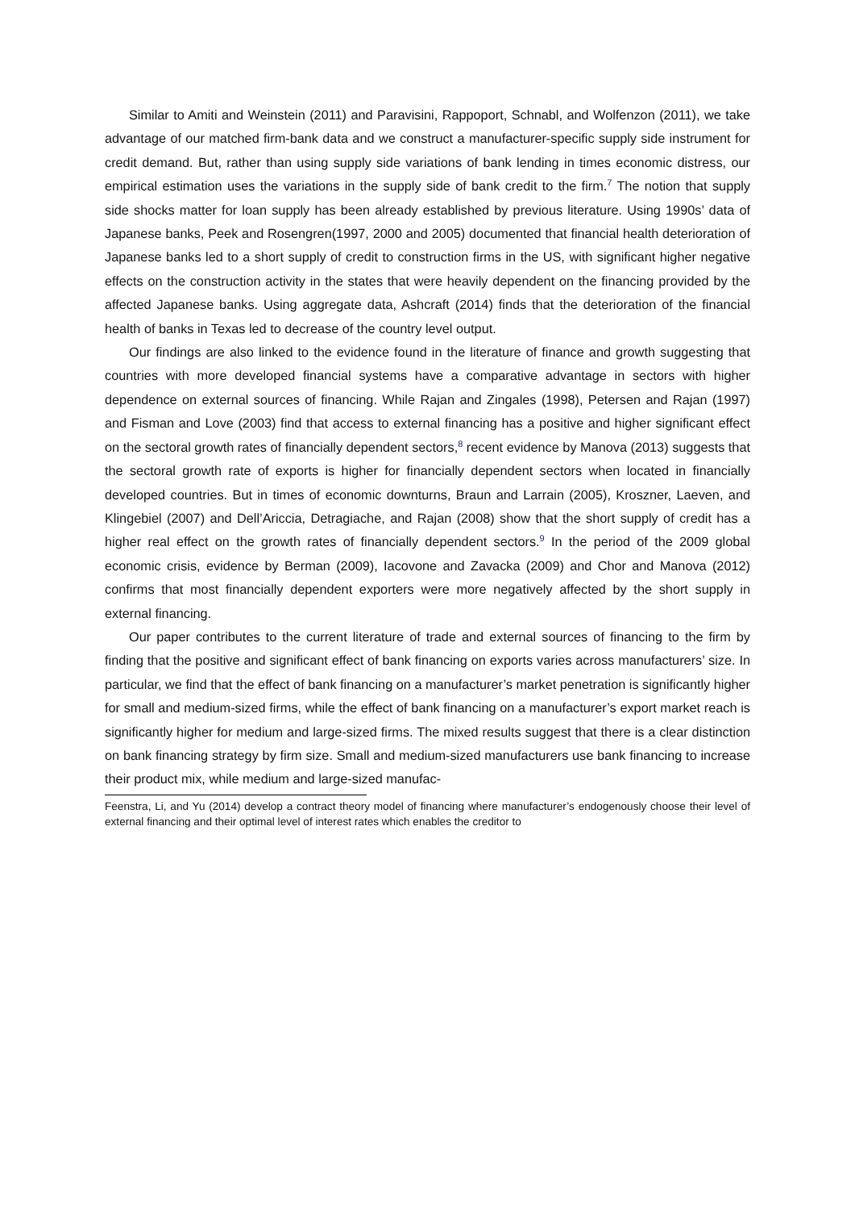Similar to Amiti and Weinstein (2011) and Paravisini, Rappoport, Schnabl, and Wolfenzon (2011), we take advantage of our matched firm-bank data and we construct a manufacturer-specific supply side instrument for credit demand. But, rather than using supply side variations of bank lending in times economic distress, our empirical estimation uses the variations in the supply side of bank credit to the firm.<sup>7</sup> The notion that supply side shocks matter for loan supply has been already established by previous literature. Using 1990s’ data of Japanese banks, Peek and Rosengren(1997, 2000 and 2005) documented that financial health deterioration of Japanese banks led to a short supply of credit to construction firms in the US, with significant higher negative effects on the construction activity in the states that were heavily dependent on the financing provided by the affected Japanese banks. Using aggregate data, Ashcraft (2014) finds that the deterioration of the financial health of banks in Texas led to decrease of the country level output.
Our findings are also linked to the evidence found in the literature of finance and growth suggesting that countries with more developed financial systems have a comparative advantage in sectors with higher dependence on external sources of financing. While Rajan and Zingales (1998), Petersen and Rajan (1997) and Fisman and Love (2003) find that access to external financing has a positive and higher significant effect on the sectoral growth rates of financially dependent sectors,<sup>8</sup> recent evidence by Manova (2013) suggests that the sectoral growth rate of exports is higher for financially dependent sectors when located in financially developed countries. But in times of economic downturns, Braun and Larrain (2005), Kroszner, Laeven, and Klingebiel (2007) and Dell’Ariccia, Detragiache, and Rajan (2008) show that the short supply of credit has a higher real effect on the growth rates of financially dependent sectors.<sup>9</sup> In the period of the 2009 global economic crisis, evidence by Berman (2009), Iacovone and Zavacka (2009) and Chor and Manova (2012) confirms that most financially dependent exporters were more negatively affected by the short supply in external financing.
Our paper contributes to the current literature of trade and external sources of financing to the firm by finding that the positive and significant effect of bank financing on exports varies across manufacturers’ size. In particular, we find that the effect of bank financing on a manufacturer’s market penetration is significantly higher for small and medium-sized firms, while the effect of bank financing on a manufacturer’s export market reach is significantly higher for medium and large-sized firms. The mixed results suggest that there is a clear distinction on bank financing strategy by firm size. Small and medium-sized manufacturers use bank financing to increase their product mix, while medium and large-sized manufac-
Feenstra, Li, and Yu (2014) develop a contract theory model of financing where manufacturer’s endogenously choose their level of external financing and their optimal level of interest rates which enables the creditor to